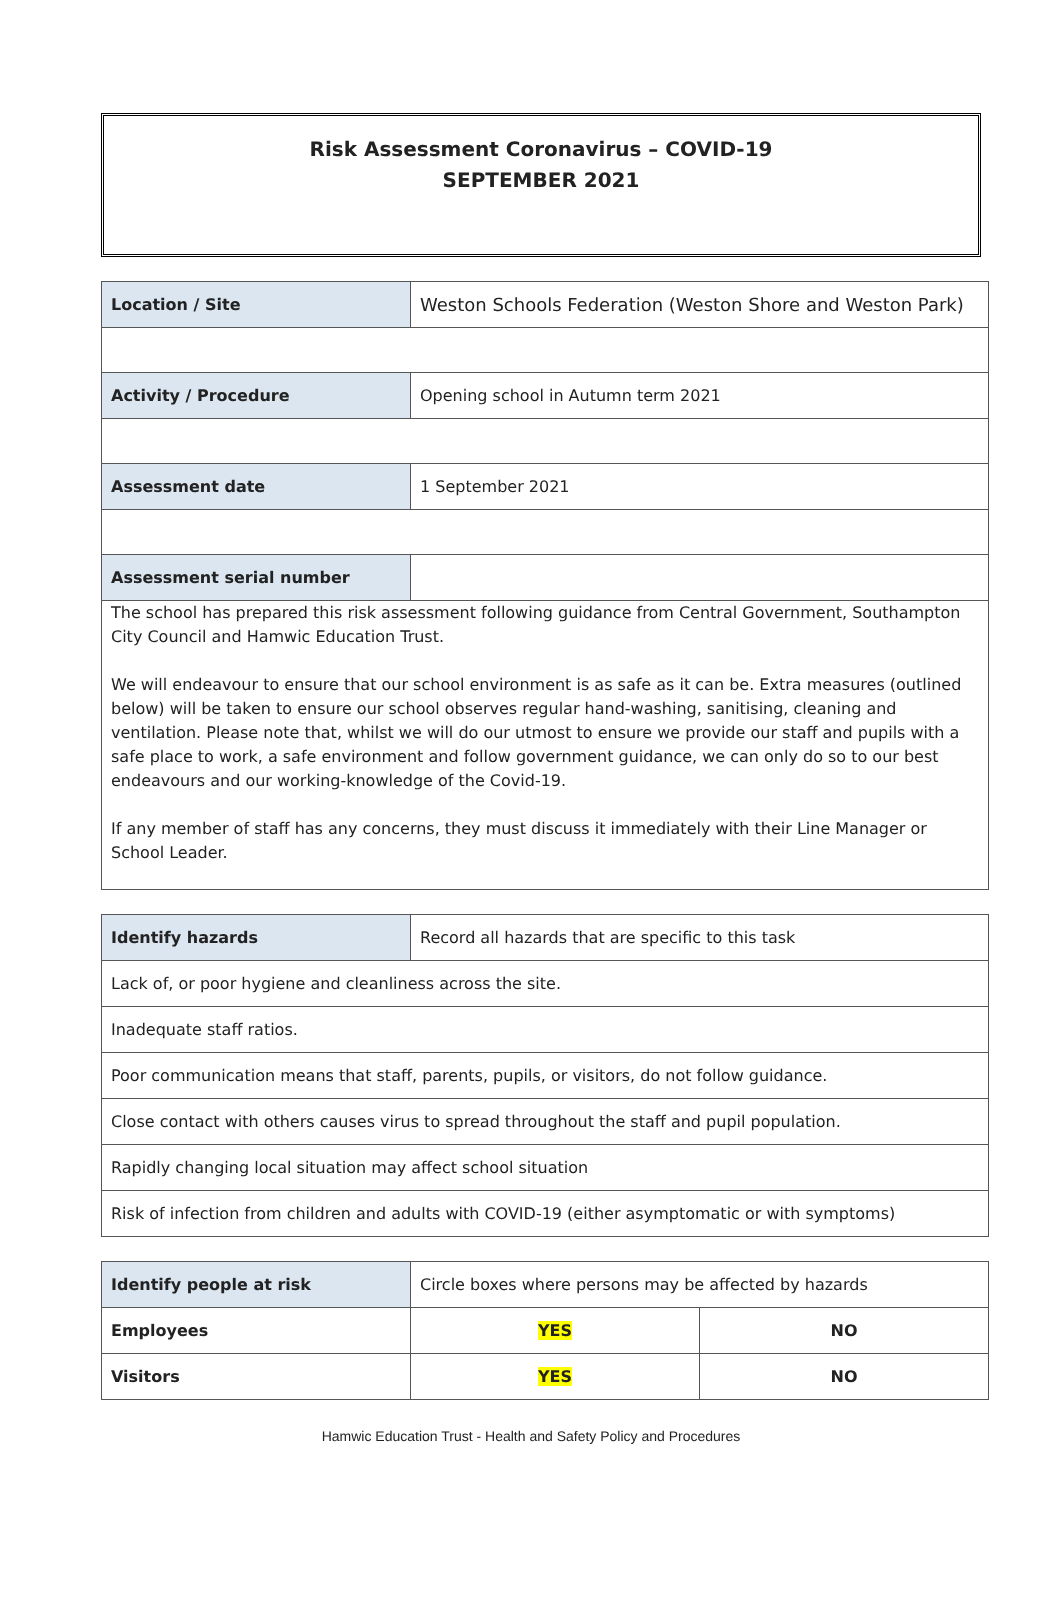Risk Assessment Coronavirus – COVID-19
SEPTEMBER 2021
| Location / Site | Weston Schools Federation (Weston Shore and Weston Park) |
| Activity / Procedure | Opening school in Autumn term 2021 |
| Assessment date | 1 September 2021 |
| Assessment serial number | |
| The school has prepared this risk assessment following guidance from Central Government, Southampton City Council and Hamwic Education Trust. We will endeavour to ensure that our school environment is as safe as it can be. Extra measures (outlined below) will be taken to ensure our school observes regular hand-washing, sanitising, cleaning and ventilation. Please note that, whilst we will do our utmost to ensure we provide our staff and pupils with a safe place to work, a safe environment and follow government guidance, we can only do so to our best endeavours and our working-knowledge of the Covid-19. If any member of staff has any concerns, they must discuss it immediately with their Line Manager or School Leader. | |
| Identify hazards | Record all hazards that are specific to this task |
| Lack of, or poor hygiene and cleanliness across the site. | |
| Inadequate staff ratios. | |
| Poor communication means that staff, parents, pupils, or visitors, do not follow guidance. | |
| Close contact with others causes virus to spread throughout the staff and pupil population. | |
| Rapidly changing local situation may affect school situation | |
| Risk of infection from children and adults with COVID-19 (either asymptomatic or with symptoms) | |
| Identify people at risk | Circle boxes where persons may be affected by hazards | |
| Employees | YES | NO |
| Visitors | YES | NO |
Hamwic Education Trust - Health and Safety Policy and Procedures